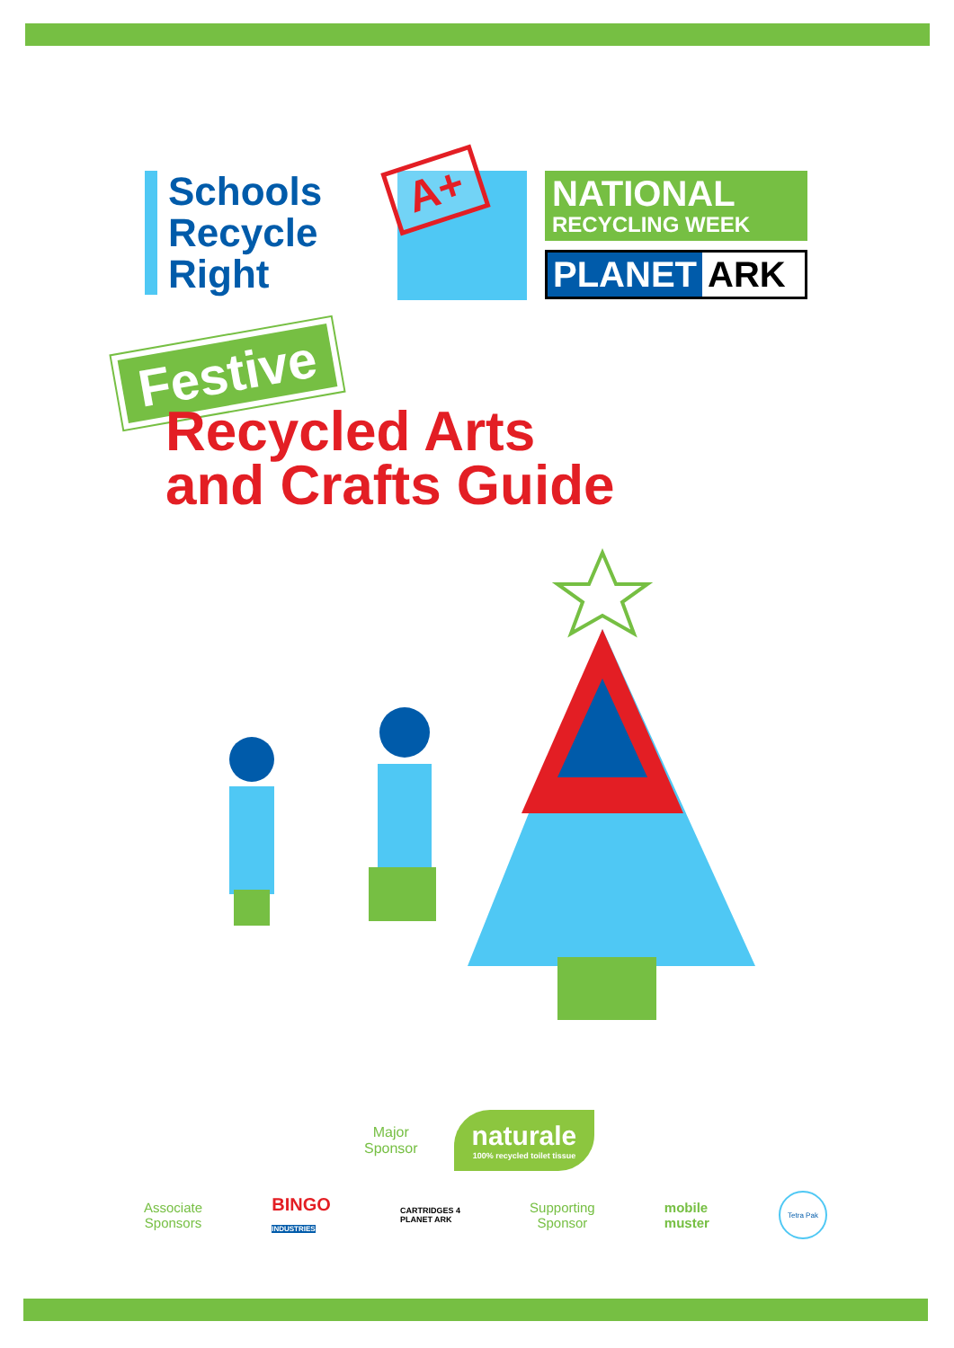Schools
Recycle
Right
A+
NATIONAL
RECYCLING WEEK
PLANET ARK
Festive
Recycled Arts
and Crafts Guide
Major
Sponsor
naturale
100% recycled toilet tissue
Associate
Sponsors
BINGO
INDUSTRIES
CARTRIDGES 4
PLANET ARK
Supporting
Sponsor
mobile
muster
Tetra Pak